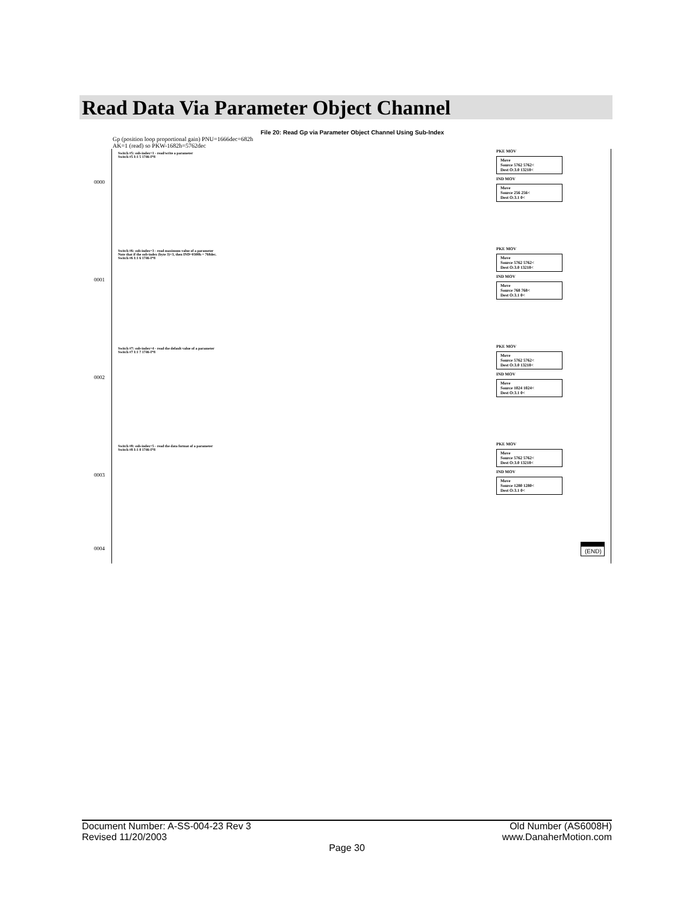Read Data Via Parameter Object Channel
File 20: Read Gp via Parameter Object Channel Using Sub-Index
Gp (position loop proportional gain) PNU=1666dec=682h
AK=1 (read) so PKW-1682h=5762dec
0000
Switch #5: sub-index=1 - read/write a parameter
Switch #5 I:1 5 1746-I*8
PKE MOV
Move
Source 5762 5762<
Dest O:3.0 13218<
IND MOV
Move
Source 256 256<
Dest O:3.1 0<
0001
Switch #6: sub-index=3 - read maximum value of a parameter
Note that if the sub-index (byte 3)=3, then IND=0300h = 768dec.
Switch #6 I:1 6 1746-I*8
PKE MOV
Move
Source 5762 5762<
Dest O:3.0 13218<
IND MOV
Move
Source 768 768<
Dest O:3.1 0<
0002
Switch #7: sub-index=4 - read the default value of a parameter
Switch #7 I:1 7 1746-I*8
PKE MOV
Move
Source 5762 5762<
Dest O:3.0 13218<
IND MOV
Move
Source 1024 1024<
Dest O:3.1 0<
0003
Switch #8: sub-index=5 - read the data format of a parameter
Switch #8 I:1 8 1746-I*8
PKE MOV
Move
Source 5762 5762<
Dest O:3.0 13218<
IND MOV
Move
Source 1280 1280<
Dest O:3.1 0<
0004
(END)
Document Number: A-SS-004-23 Rev 3 Old Number (AS6008H)
Revised 11/20/2003 www.DanaherMotion.com
Page 30